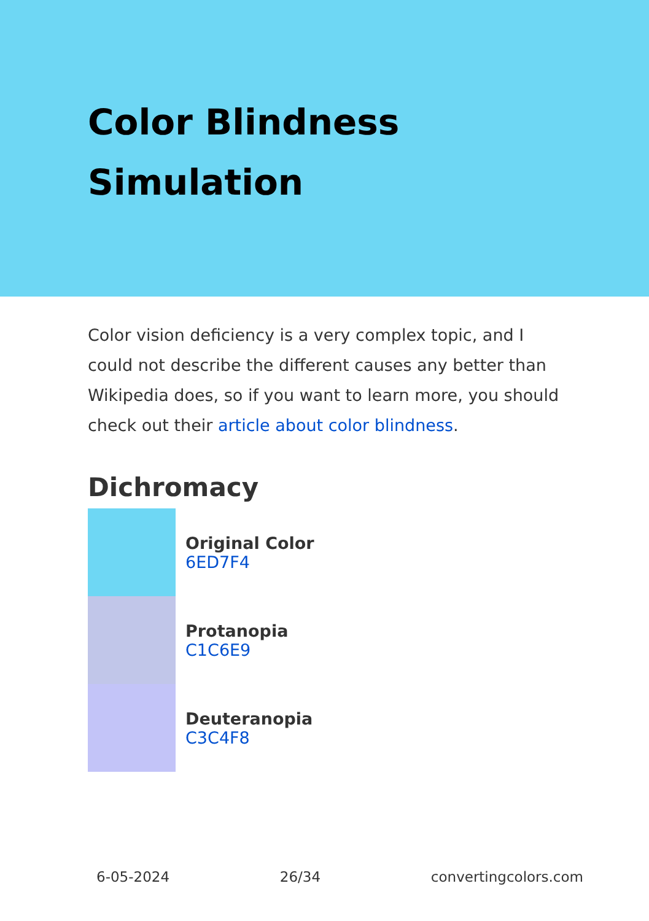Color Blindness Simulation
Color vision deficiency is a very complex topic, and I could not describe the different causes any better than Wikipedia does, so if you want to learn more, you should check out their article about color blindness.
Dichromacy
Original Color
6ED7F4
Protanopia
C1C6E9
Deuteranopia
C3C4F8
6-05-2024 26/34 convertingcolors.com